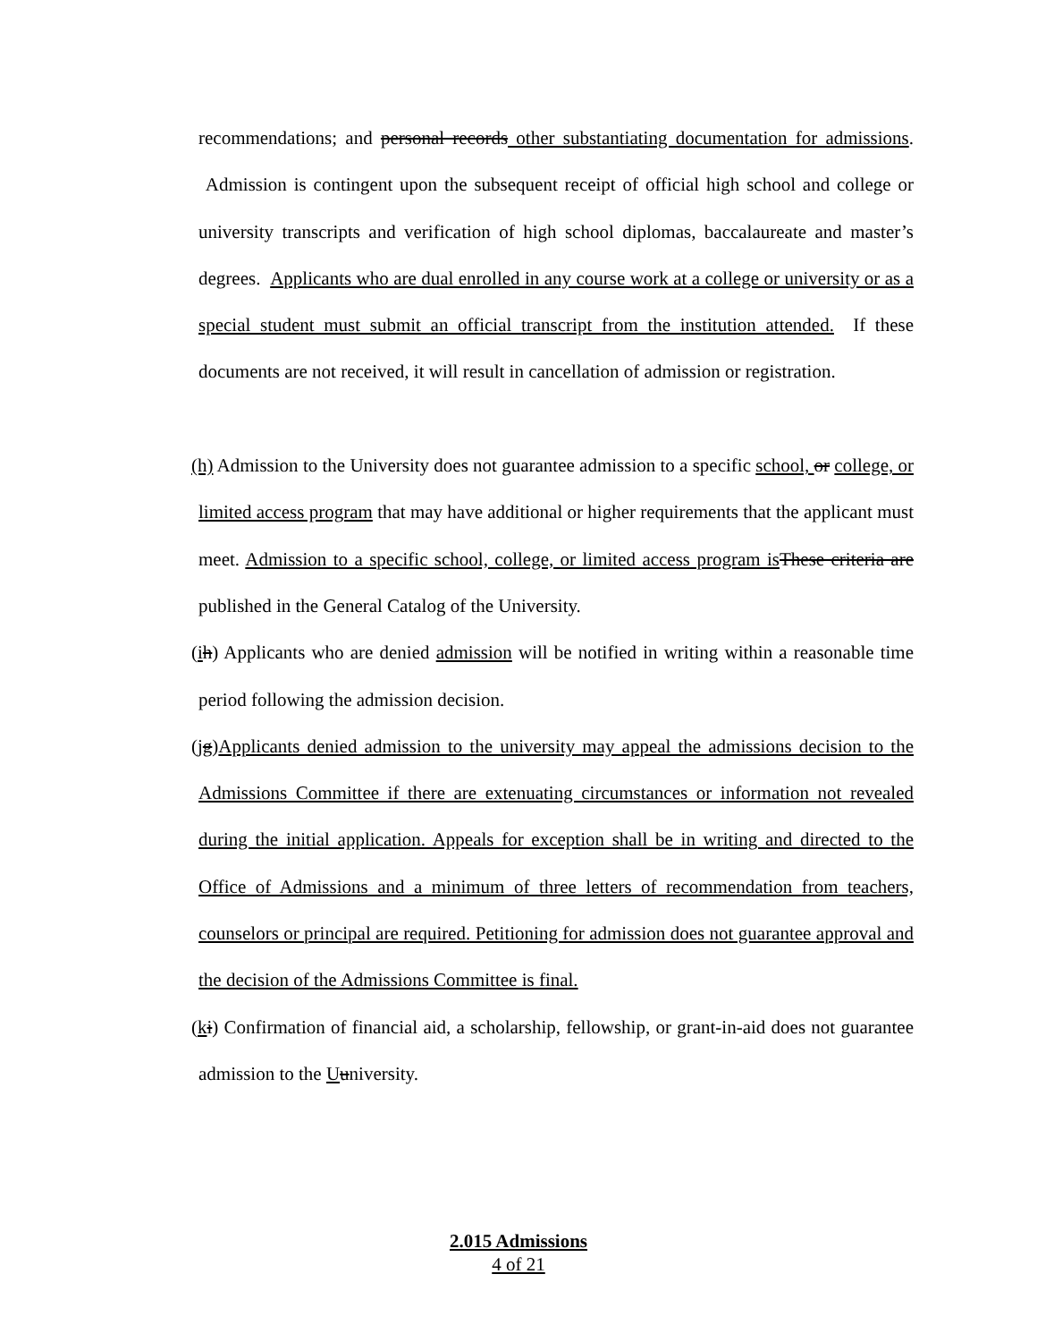recommendations; and personal records other substantiating documentation for admissions. Admission is contingent upon the subsequent receipt of official high school and college or university transcripts and verification of high school diplomas, baccalaureate and master’s degrees. Applicants who are dual enrolled in any course work at a college or university or as a special student must submit an official transcript from the institution attended. If these documents are not received, it will result in cancellation of admission or registration.
(h) Admission to the University does not guarantee admission to a specific school, or college, or limited access program that may have additional or higher requirements that the applicant must meet. Admission to a specific school, college, or limited access program is These criteria are published in the General Catalog of the University.
(ih) Applicants who are denied admission will be notified in writing within a reasonable time period following the admission decision.
(jg)Applicants denied admission to the university may appeal the admissions decision to the Admissions Committee if there are extenuating circumstances or information not revealed during the initial application. Appeals for exception shall be in writing and directed to the Office of Admissions and a minimum of three letters of recommendation from teachers, counselors or principal are required. Petitioning for admission does not guarantee approval and the decision of the Admissions Committee is final.
(ki) Confirmation of financial aid, a scholarship, fellowship, or grant-in-aid does not guarantee admission to the Uuniversity.
2.015 Admissions
4 of 21